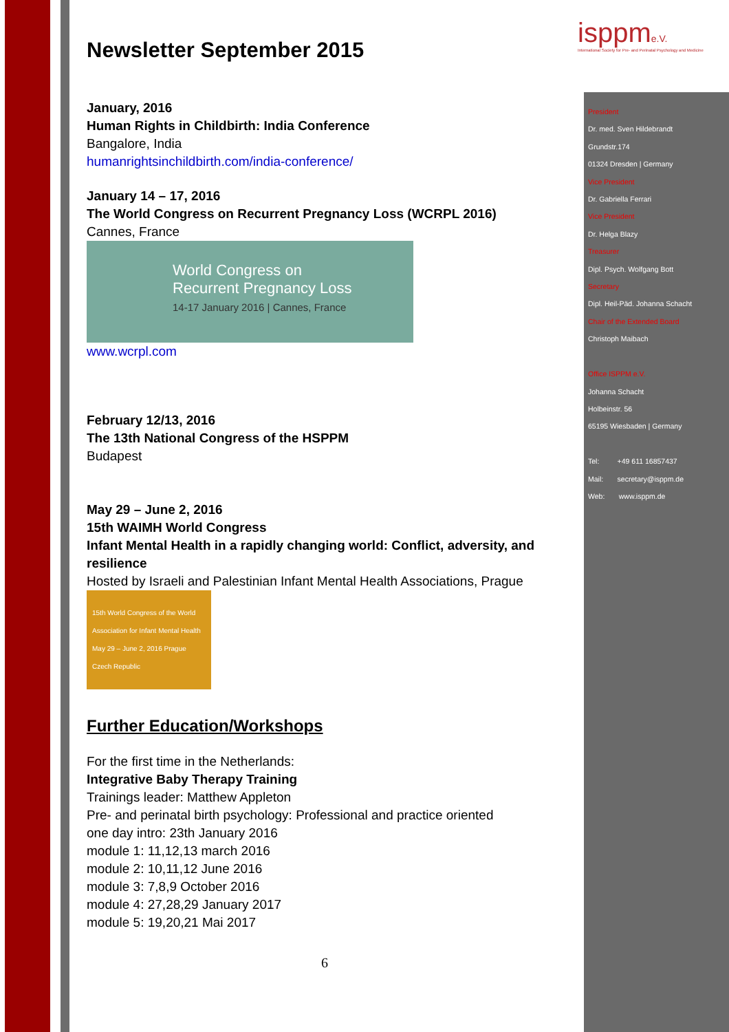isppme.V.
International Society for Pre- and Perinatal Psychology and Medicine
Newsletter September 2015
January, 2016
Human Rights in Childbirth: India Conference
Bangalore, India
humanrightsinchildbirth.com/india-conference/
January 14 – 17, 2016
The World Congress on Recurrent Pregnancy Loss (WCRPL 2016)
Cannes, France
World Congress on
Recurrent Pregnancy Loss
14-17 January 2016 | Cannes, France
www.wcrpl.com
February 12/13, 2016
The 13th National Congress of the HSPPM
Budapest
May 29 – June 2, 2016
15th WAIMH World Congress
Infant Mental Health in a rapidly changing world: Conflict, adversity, and resilience
Hosted by Israeli and Palestinian Infant Mental Health Associations, Prague
15th World Congress of the World Association for Infant Mental Health
May 29 – June 2, 2016 Prague Czech Republic
Further Education/Workshops
For the first time in the Netherlands:
Integrative Baby Therapy Training
Trainings leader: Matthew Appleton
Pre- and perinatal birth psychology: Professional and practice oriented
one day intro: 23th January 2016
module 1: 11,12,13 march 2016
module 2: 10,11,12 June 2016
module 3: 7,8,9 October 2016
module 4: 27,28,29 January 2017
module 5: 19,20,21 Mai 2017
President
Dr. med. Sven Hildebrandt
Grundstr.174
01324 Dresden | Germany
Vice President
Dr. Gabriella Ferrari
Vice President
Dr. Helga Blazy
Treasurer
Dipl. Psych. Wolfgang Bott
Secretary
Dipl. Heil-Päd. Johanna Schacht
Chair of the Extended Board
Christoph Maibach
Office ISPPM e.V.
Johanna Schacht
Holbeinstr. 56
65195 Wiesbaden | Germany
Tel: +49 611 16857437
Mail: secretary@isppm.de
Web: www.isppm.de
6